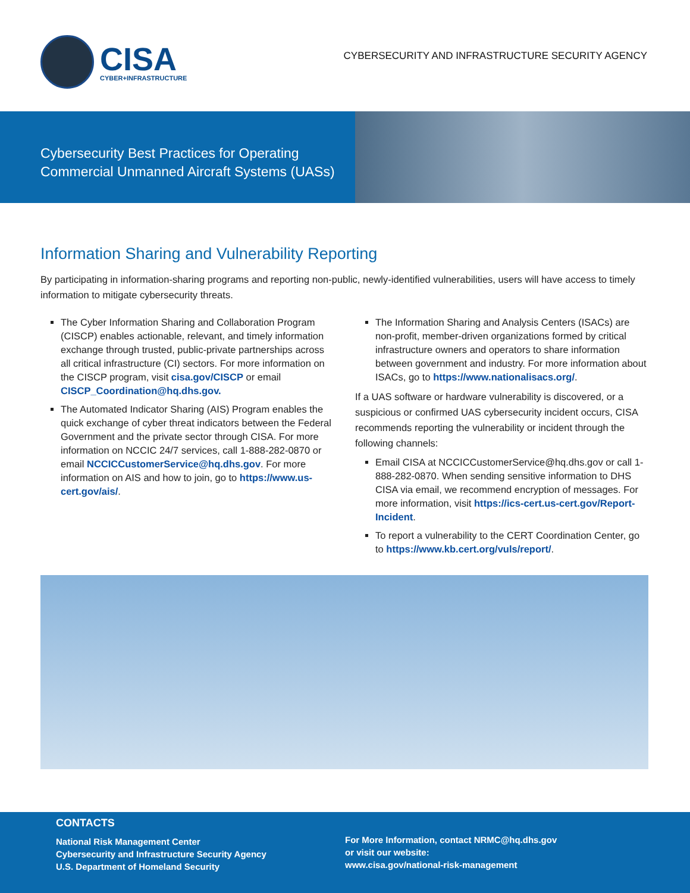CISA
CYBER+INFRASTRUCTURE
CYBERSECURITY AND INFRASTRUCTURE SECURITY AGENCY
Cybersecurity Best Practices for Operating
Commercial Unmanned Aircraft Systems (UASs)
Information Sharing and Vulnerability Reporting
By participating in information-sharing programs and reporting non-public, newly-identified vulnerabilities, users will have access to timely information to mitigate cybersecurity threats.
The Cyber Information Sharing and Collaboration Program (CISCP) enables actionable, relevant, and timely information exchange through trusted, public-private partnerships across all critical infrastructure (CI) sectors. For more information on the CISCP program, visit cisa.gov/CISCP or email CISCP_Coordination@hq.dhs.gov.
The Automated Indicator Sharing (AIS) Program enables the quick exchange of cyber threat indicators between the Federal Government and the private sector through CISA. For more information on NCCIC 24/7 services, call 1-888-282-0870 or email NCCICCustomerService@hq.dhs.gov. For more information on AIS and how to join, go to https://www.us-cert.gov/ais/.
The Information Sharing and Analysis Centers (ISACs) are non-profit, member-driven organizations formed by critical infrastructure owners and operators to share information between government and industry. For more information about ISACs, go to https://www.nationalisacs.org/.
If a UAS software or hardware vulnerability is discovered, or a suspicious or confirmed UAS cybersecurity incident occurs, CISA recommends reporting the vulnerability or incident through the following channels:
Email CISA at NCCICCustomerService@hq.dhs.gov or call 1-888-282-0870. When sending sensitive information to DHS CISA via email, we recommend encryption of messages. For more information, visit https://ics-cert.us-cert.gov/Report-Incident.
To report a vulnerability to the CERT Coordination Center, go to https://www.kb.cert.org/vuls/report/.
CONTACTS
National Risk Management Center
Cybersecurity and Infrastructure Security Agency
U.S. Department of Homeland Security
For More Information, contact NRMC@hq.dhs.gov
or visit our website:
www.cisa.gov/national-risk-management